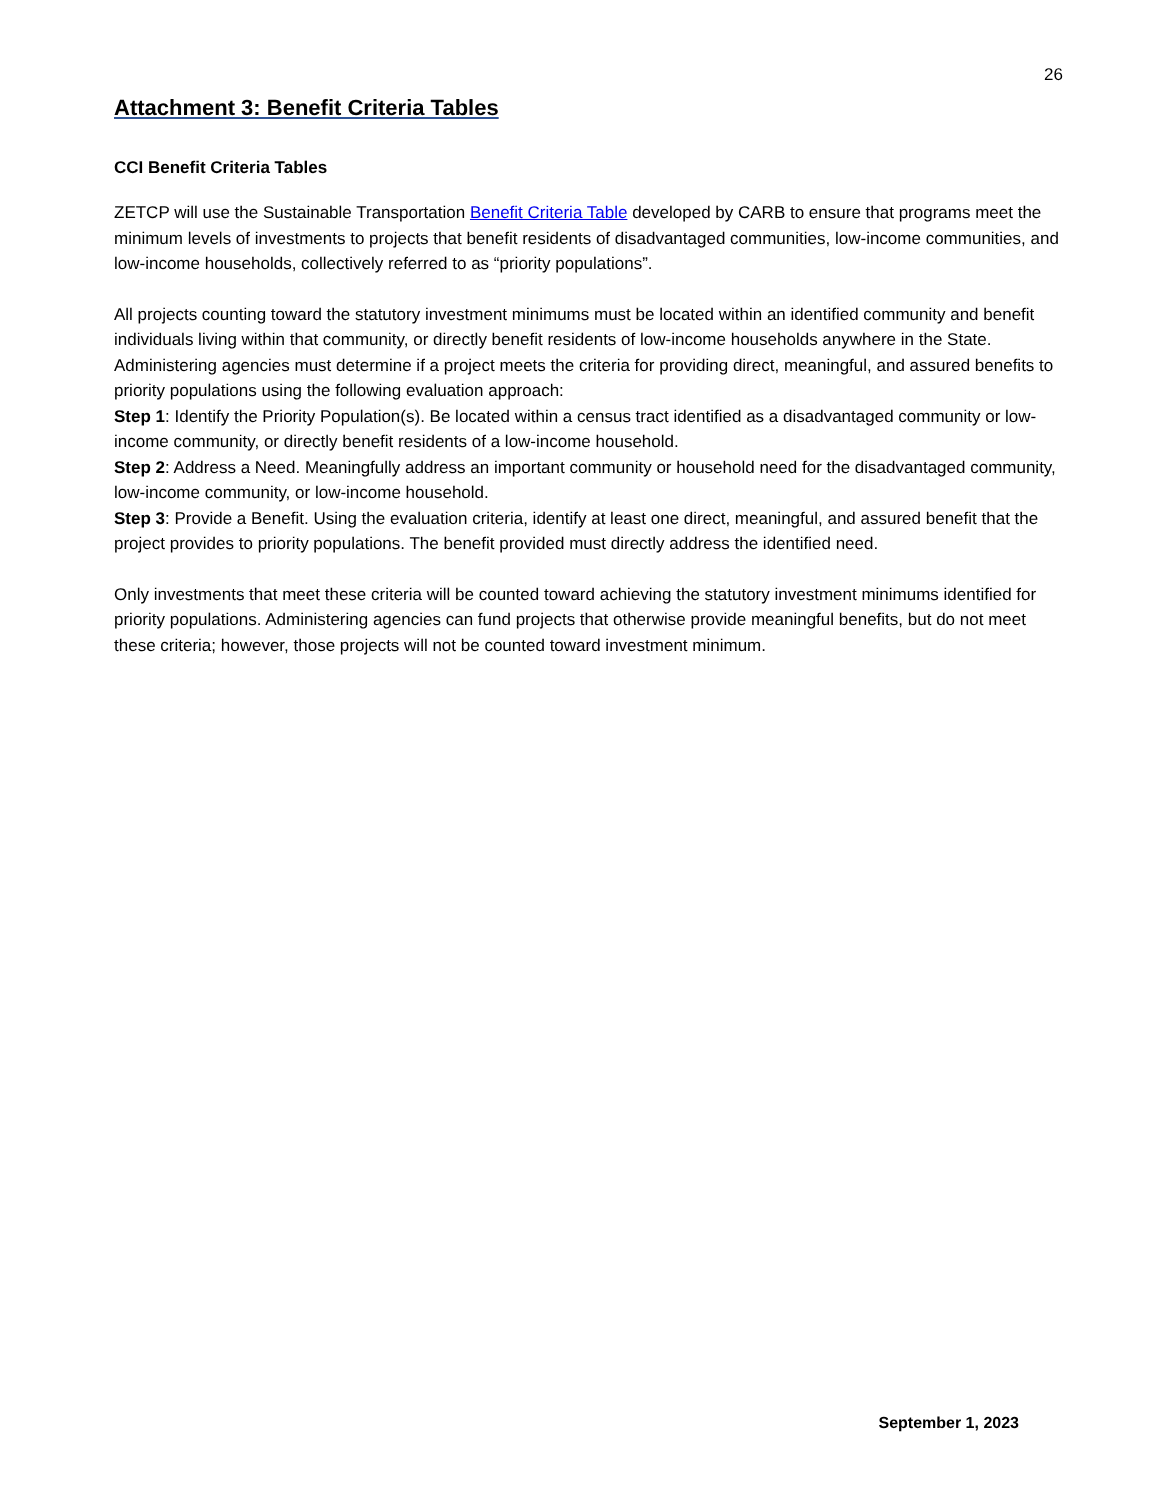26
Attachment 3: Benefit Criteria Tables
CCI Benefit Criteria Tables
ZETCP will use the Sustainable Transportation Benefit Criteria Table developed by CARB to ensure that programs meet the minimum levels of investments to projects that benefit residents of disadvantaged communities, low-income communities, and low-income households, collectively referred to as “priority populations”.
All projects counting toward the statutory investment minimums must be located within an identified community and benefit individuals living within that community, or directly benefit residents of low-income households anywhere in the State. Administering agencies must determine if a project meets the criteria for providing direct, meaningful, and assured benefits to priority populations using the following evaluation approach:
Step 1: Identify the Priority Population(s). Be located within a census tract identified as a disadvantaged community or low-income community, or directly benefit residents of a low-income household.
Step 2: Address a Need. Meaningfully address an important community or household need for the disadvantaged community, low-income community, or low-income household.
Step 3: Provide a Benefit. Using the evaluation criteria, identify at least one direct, meaningful, and assured benefit that the project provides to priority populations. The benefit provided must directly address the identified need.
Only investments that meet these criteria will be counted toward achieving the statutory investment minimums identified for priority populations. Administering agencies can fund projects that otherwise provide meaningful benefits, but do not meet these criteria; however, those projects will not be counted toward investment minimum.
September 1, 2023